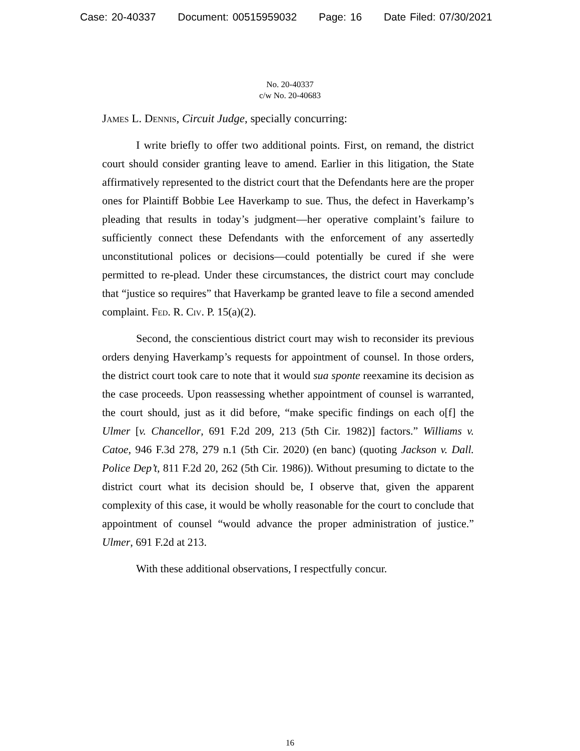Case: 20-40337 Document: 00515959032 Page: 16 Date Filed: 07/30/2021
No. 20-40337
c/w No. 20-40683
James L. Dennis, Circuit Judge, specially concurring:
I write briefly to offer two additional points. First, on remand, the district court should consider granting leave to amend. Earlier in this litigation, the State affirmatively represented to the district court that the Defendants here are the proper ones for Plaintiff Bobbie Lee Haverkamp to sue. Thus, the defect in Haverkamp’s pleading that results in today’s judgment—her operative complaint’s failure to sufficiently connect these Defendants with the enforcement of any assertedly unconstitutional polices or decisions—could potentially be cured if she were permitted to re-plead. Under these circumstances, the district court may conclude that “justice so requires” that Haverkamp be granted leave to file a second amended complaint. Fed. R. Civ. P. 15(a)(2).
Second, the conscientious district court may wish to reconsider its previous orders denying Haverkamp’s requests for appointment of counsel. In those orders, the district court took care to note that it would sua sponte reexamine its decision as the case proceeds. Upon reassessing whether appointment of counsel is warranted, the court should, just as it did before, “make specific findings on each o[f] the Ulmer [v. Chancellor, 691 F.2d 209, 213 (5th Cir. 1982)] factors.” Williams v. Catoe, 946 F.3d 278, 279 n.1 (5th Cir. 2020) (en banc) (quoting Jackson v. Dall. Police Dep’t, 811 F.2d 20, 262 (5th Cir. 1986)). Without presuming to dictate to the district court what its decision should be, I observe that, given the apparent complexity of this case, it would be wholly reasonable for the court to conclude that appointment of counsel “would advance the proper administration of justice.” Ulmer, 691 F.2d at 213.
With these additional observations, I respectfully concur.
16